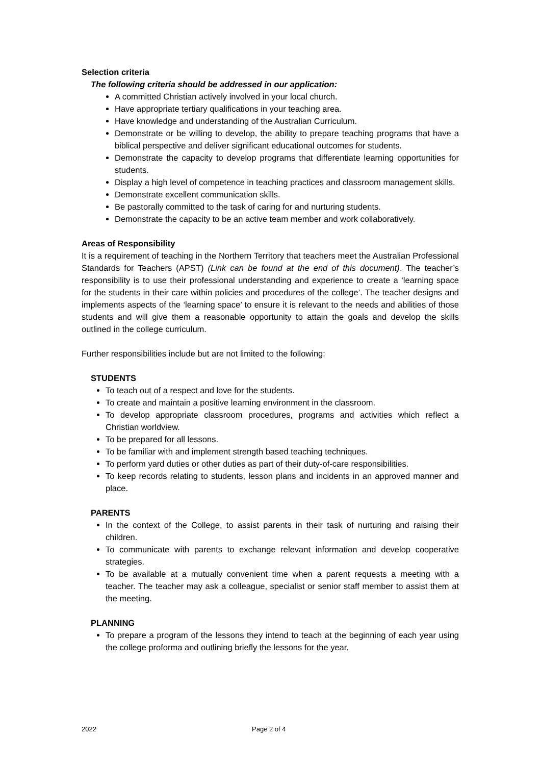Selection criteria
The following criteria should be addressed in our application:
A committed Christian actively involved in your local church.
Have appropriate tertiary qualifications in your teaching area.
Have knowledge and understanding of the Australian Curriculum.
Demonstrate or be willing to develop, the ability to prepare teaching programs that have a biblical perspective and deliver significant educational outcomes for students.
Demonstrate the capacity to develop programs that differentiate learning opportunities for students.
Display a high level of competence in teaching practices and classroom management skills.
Demonstrate excellent communication skills.
Be pastorally committed to the task of caring for and nurturing students.
Demonstrate the capacity to be an active team member and work collaboratively.
Areas of Responsibility
It is a requirement of teaching in the Northern Territory that teachers meet the Australian Professional Standards for Teachers (APST) (Link can be found at the end of this document). The teacher’s responsibility is to use their professional understanding and experience to create a ‘learning space for the students in their care within policies and procedures of the college’. The teacher designs and implements aspects of the ‘learning space’ to ensure it is relevant to the needs and abilities of those students and will give them a reasonable opportunity to attain the goals and develop the skills outlined in the college curriculum.
Further responsibilities include but are not limited to the following:
STUDENTS
To teach out of a respect and love for the students.
To create and maintain a positive learning environment in the classroom.
To develop appropriate classroom procedures, programs and activities which reflect a Christian worldview.
To be prepared for all lessons.
To be familiar with and implement strength based teaching techniques.
To perform yard duties or other duties as part of their duty-of-care responsibilities.
To keep records relating to students, lesson plans and incidents in an approved manner and place.
PARENTS
In the context of the College, to assist parents in their task of nurturing and raising their children.
To communicate with parents to exchange relevant information and develop cooperative strategies.
To be available at a mutually convenient time when a parent requests a meeting with a teacher. The teacher may ask a colleague, specialist or senior staff member to assist them at the meeting.
PLANNING
To prepare a program of the lessons they intend to teach at the beginning of each year using the college proforma and outlining briefly the lessons for the year.
2022 Page 2 of 4